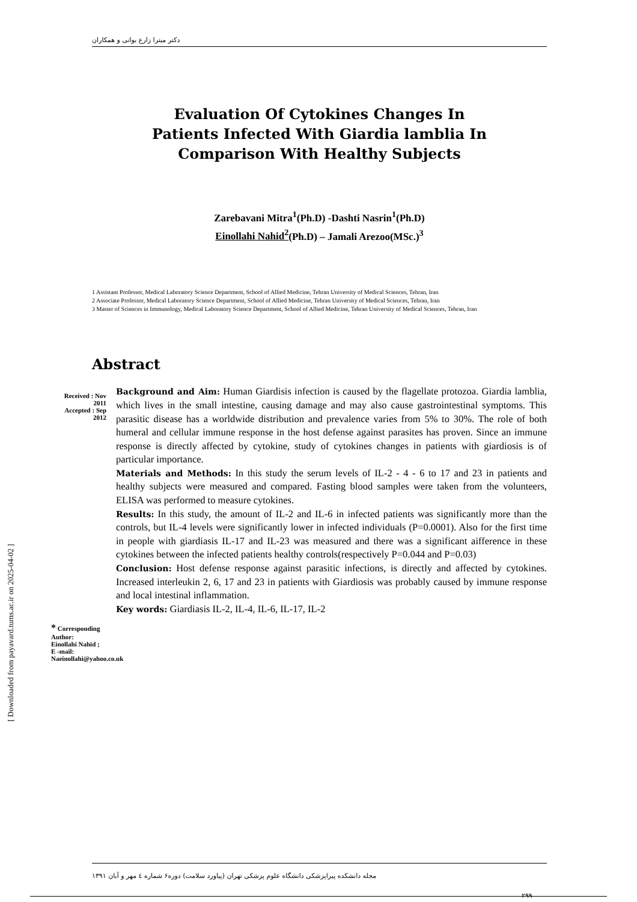دکتر میترا زارع بوانی و همکاران
Evaluation Of Cytokines Changes In
Patients Infected With Giardia lamblia In
Comparison With Healthy Subjects
Zarebavani Mitra<sup>1</sup>(Ph.D) -Dashti Nasrin<sup>1</sup>(Ph.D)
Einollahi Nahid<sup>2</sup>(Ph.D) – Jamali Arezoo(MSc.)<sup>3</sup>
1 Assistant Professor, Medical Laboratory Science Department, School of Allied Medicine, Tehran University of Medical Sciences, Tehran, Iran
2 Associate Professor, Medical Laboratory Science Department, School of Allied Medicine, Tehran University of Medical Sciences, Tehran, Iran
3 Master of Sciences in Immunology, Medical Laboratory Science Department, School of Allied Medicine, Tehran University of Medical Sciences, Tehran, Iran
Abstract
Received : Nov 2011
Accepted : Sep 2012
* Corresponding Author:
Einollahi Nahid ;
E -mail:
Naeinollahi@yahoo.co.uk
Background and Aim: Human Giardisis infection is caused by the flagellate protozoa. Giardia lamblia, which lives in the small intestine, causing damage and may also cause gastrointestinal symptoms. This parasitic disease has a worldwide distribution and prevalence varies from 5% to 30%. The role of both humeral and cellular immune response in the host defense against parasites has proven. Since an immune response is directly affected by cytokine, study of cytokines changes in patients with giardiosis is of particular importance.
Materials and Methods: In this study the serum levels of IL-2 - 4 - 6 to 17 and 23 in patients and healthy subjects were measured and compared. Fasting blood samples were taken from the volunteers, ELISA was performed to measure cytokines.
Results: In this study, the amount of IL-2 and IL-6 in infected patients was significantly more than the controls, but IL-4 levels were significantly lower in infected individuals (P=0.0001). Also for the first time in people with giardiasis IL-17 and IL-23 was measured and there was a significant aifference in these cytokines between the infected patients healthy controls(respectively P=0.044 and P=0.03)
Conclusion: Host defense response against parasitic infections, is directly and affected by cytokines. Increased interleukin 2, 6, 17 and 23 in patients with Giardiosis was probably caused by immune response and local intestinal inflammation.
Key words: Giardiasis IL-2, IL-4, IL-6, IL-17, IL-2
مجله دانشکده پیراپزشکی دانشگاه علوم پزشکی تهران (پیاورد سلامت) دوره۶ شماره ٤ مهر و آبان ۱۳۹۱
۲۹۹
[ Downloaded from payavard.tums.ac.ir on 2025-04-02 ]